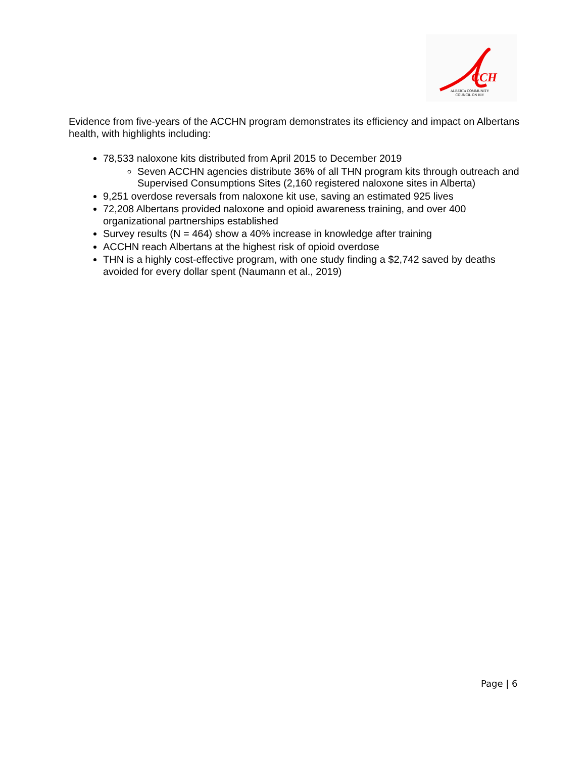CCH
ALBERTA COMMUNITY COUNCIL ON HIV
Evidence from five-years of the ACCHN program demonstrates its efficiency and impact on Albertans health, with highlights including:
78,533 naloxone kits distributed from April 2015 to December 2019
Seven ACCHN agencies distribute 36% of all THN program kits through outreach and Supervised Consumptions Sites (2,160 registered naloxone sites in Alberta)
9,251 overdose reversals from naloxone kit use, saving an estimated 925 lives
72,208 Albertans provided naloxone and opioid awareness training, and over 400 organizational partnerships established
Survey results (N = 464) show a 40% increase in knowledge after training
ACCHN reach Albertans at the highest risk of opioid overdose
THN is a highly cost-effective program, with one study finding a $2,742 saved by deaths avoided for every dollar spent (Naumann et al., 2019)
Page | 6